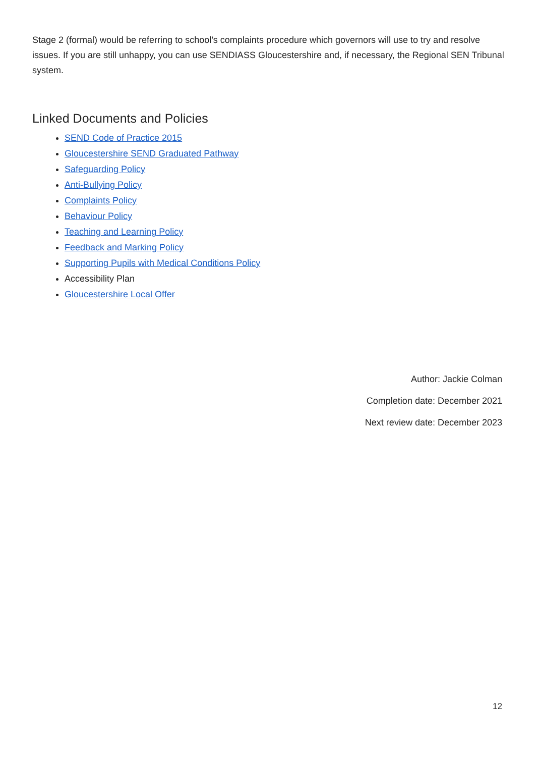Stage 2 (formal) would be referring to school’s complaints procedure which governors will use to try and resolve issues. If you are still unhappy, you can use SENDIASS Gloucestershire and, if necessary, the Regional SEN Tribunal system.
Linked Documents and Policies
SEND Code of Practice 2015
Gloucestershire SEND Graduated Pathway
Safeguarding Policy
Anti-Bullying Policy
Complaints Policy
Behaviour Policy
Teaching and Learning Policy
Feedback and Marking Policy
Supporting Pupils with Medical Conditions Policy
Accessibility Plan
Gloucestershire Local Offer
Author: Jackie Colman
Completion date: December 2021
Next review date: December 2023
12